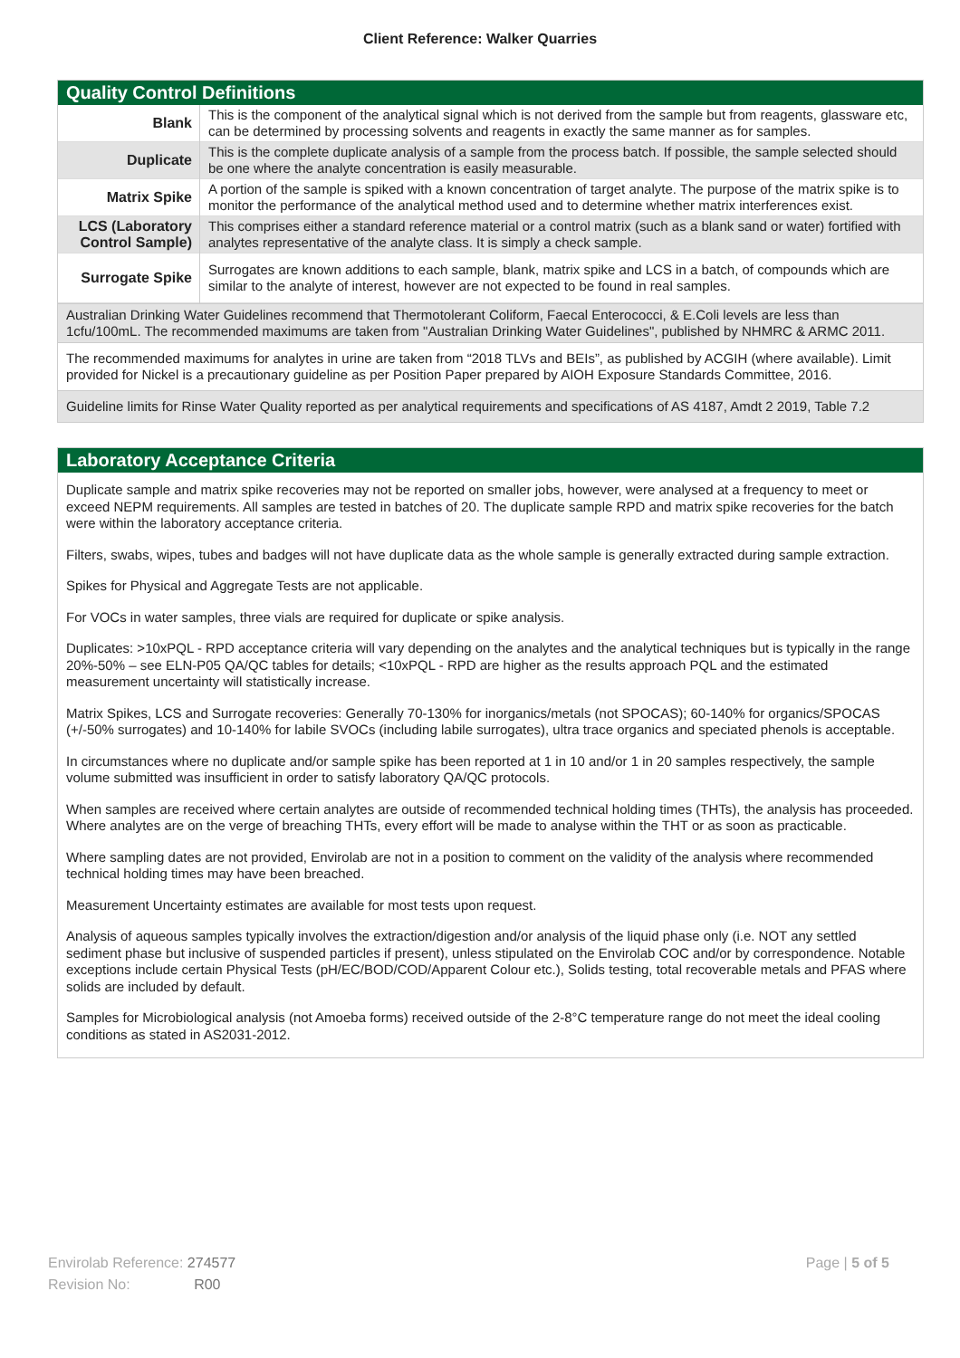Client Reference: Walker Quarries
Quality Control Definitions
| Blank | This is the component of the analytical signal which is not derived from the sample but from reagents, glassware etc, can be determined by processing solvents and reagents in exactly the same manner as for samples. |
| Duplicate | This is the complete duplicate analysis of a sample from the process batch. If possible, the sample selected should be one where the analyte concentration is easily measurable. |
| Matrix Spike | A portion of the sample is spiked with a known concentration of target analyte. The purpose of the matrix spike is to monitor the performance of the analytical method used and to determine whether matrix interferences exist. |
| LCS (Laboratory Control Sample) | This comprises either a standard reference material or a control matrix (such as a blank sand or water) fortified with analytes representative of the analyte class. It is simply a check sample. |
| Surrogate Spike | Surrogates are known additions to each sample, blank, matrix spike and LCS in a batch, of compounds which are similar to the analyte of interest, however are not expected to be found in real samples. |
Australian Drinking Water Guidelines recommend that Thermotolerant Coliform, Faecal Enterococci, & E.Coli levels are less than 1cfu/100mL. The recommended maximums are taken from "Australian Drinking Water Guidelines", published by NHMRC & ARMC 2011.
The recommended maximums for analytes in urine are taken from “2018 TLVs and BEIs”, as published by ACGIH (where available). Limit provided for Nickel is a precautionary guideline as per Position Paper prepared by AIOH Exposure Standards Committee, 2016.
Guideline limits for Rinse Water Quality reported as per analytical requirements and specifications of AS 4187, Amdt 2 2019, Table 7.2
Laboratory Acceptance Criteria
Duplicate sample and matrix spike recoveries may not be reported on smaller jobs, however, were analysed at a frequency to meet or exceed NEPM requirements. All samples are tested in batches of 20. The duplicate sample RPD and matrix spike recoveries for the batch were within the laboratory acceptance criteria.
Filters, swabs, wipes, tubes and badges will not have duplicate data as the whole sample is generally extracted during sample extraction.
Spikes for Physical and Aggregate Tests are not applicable.
For VOCs in water samples, three vials are required for duplicate or spike analysis.
Duplicates: >10xPQL - RPD acceptance criteria will vary depending on the analytes and the analytical techniques but is typically in the range 20%-50% – see ELN-P05 QA/QC tables for details; <10xPQL - RPD are higher as the results approach PQL and the estimated measurement uncertainty will statistically increase.
Matrix Spikes, LCS and Surrogate recoveries: Generally 70-130% for inorganics/metals (not SPOCAS); 60-140% for organics/SPOCAS (+/-50% surrogates) and 10-140% for labile SVOCs (including labile surrogates), ultra trace organics and speciated phenols is acceptable.
In circumstances where no duplicate and/or sample spike has been reported at 1 in 10 and/or 1 in 20 samples respectively, the sample volume submitted was insufficient in order to satisfy laboratory QA/QC protocols.
When samples are received where certain analytes are outside of recommended technical holding times (THTs), the analysis has proceeded. Where analytes are on the verge of breaching THTs, every effort will be made to analyse within the THT or as soon as practicable.
Where sampling dates are not provided, Envirolab are not in a position to comment on the validity of the analysis where recommended technical holding times may have been breached.
Measurement Uncertainty estimates are available for most tests upon request.
Analysis of aqueous samples typically involves the extraction/digestion and/or analysis of the liquid phase only (i.e. NOT any settled sediment phase but inclusive of suspended particles if present), unless stipulated on the Envirolab COC and/or by correspondence. Notable exceptions include certain Physical Tests (pH/EC/BOD/COD/Apparent Colour etc.), Solids testing, total recoverable metals and PFAS where solids are included by default.
Samples for Microbiological analysis (not Amoeba forms) received outside of the 2-8°C temperature range do not meet the ideal cooling conditions as stated in AS2031-2012.
Envirolab Reference: 274577
Revision No: R00
Page | 5 of 5